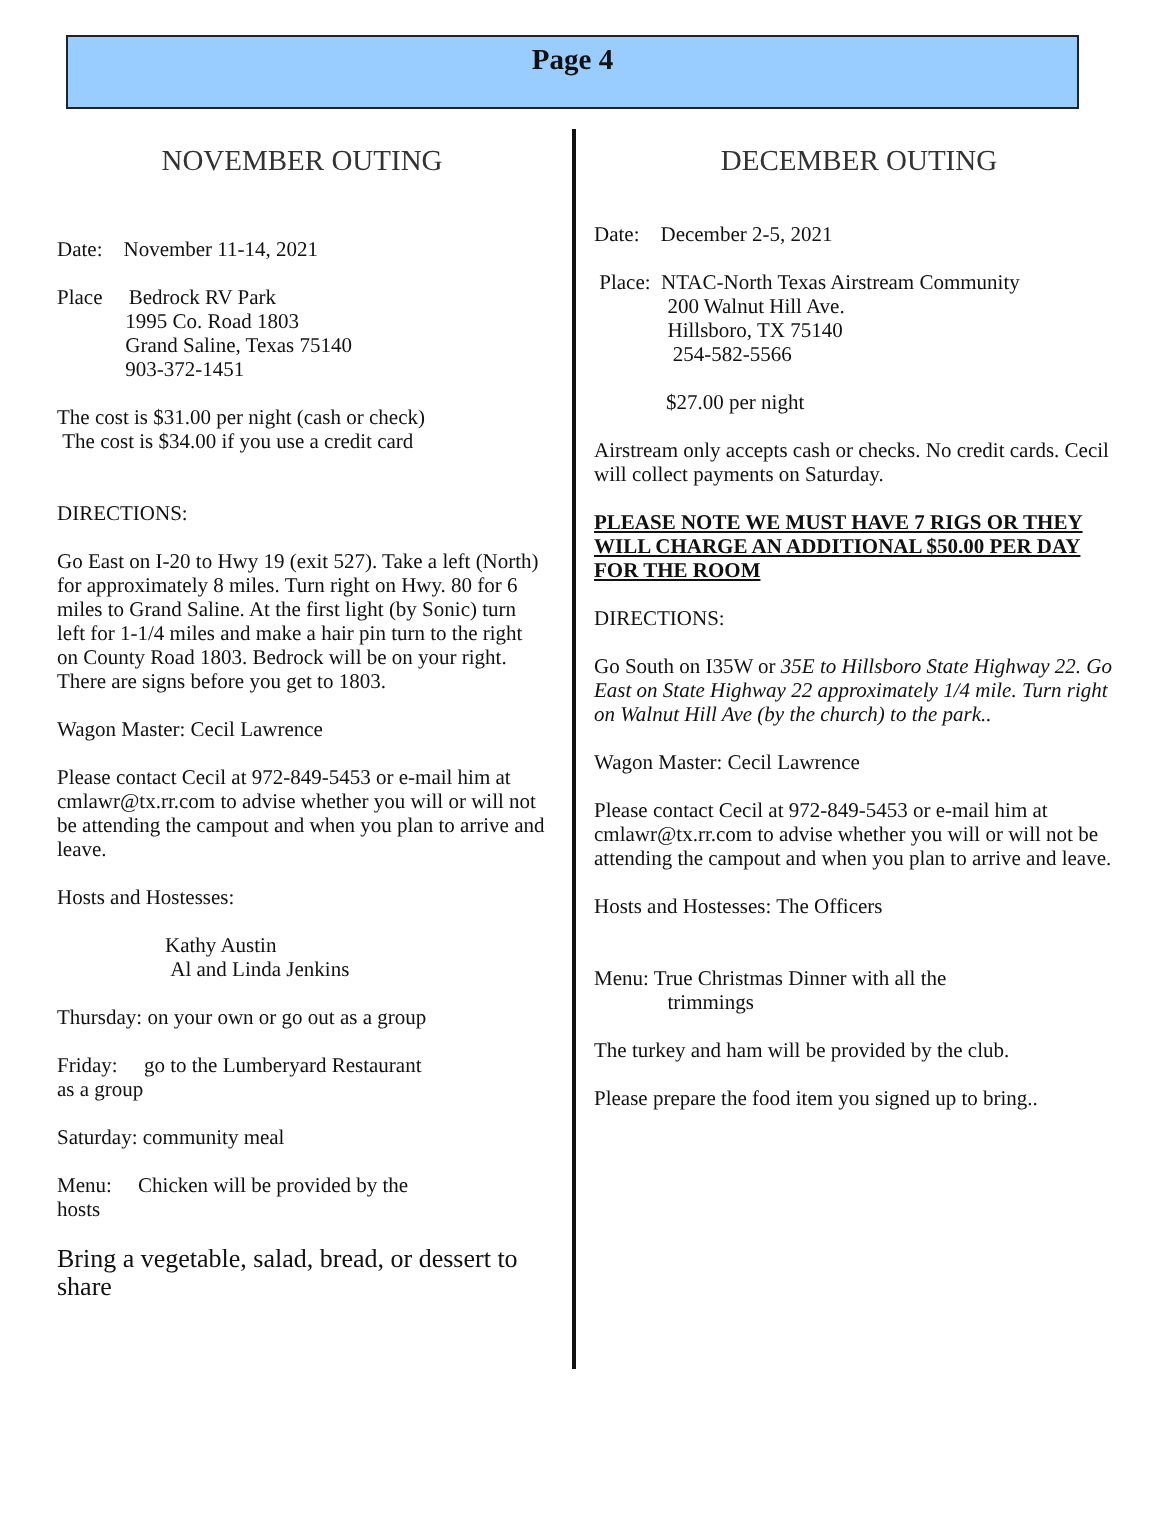Page 4
NOVEMBER OUTING
Date: November 11-14, 2021
Place Bedrock RV Park
1995 Co. Road 1803
Grand Saline, Texas 75140
903-372-1451
The cost is $31.00 per night (cash or check)
The cost is $34.00 if you use a credit card
DIRECTIONS:
Go East on I-20 to Hwy 19 (exit 527). Take a left (North) for approximately 8 miles. Turn right on Hwy. 80 for 6 miles to Grand Saline. At the first light (by Sonic) turn left for 1-1/4 miles and make a hair pin turn to the right on County Road 1803. Bedrock will be on your right. There are signs before you get to 1803.
Wagon Master: Cecil Lawrence
Please contact Cecil at 972-849-5453 or e-mail him at cmlawr@tx.rr.com to advise whether you will or will not be attending the campout and when you plan to arrive and leave.
Hosts and Hostesses:
Kathy Austin
Al and Linda Jenkins
Thursday: on your own or go out as a group
Friday: go to the Lumberyard Restaurant
as a group
Saturday: community meal
Menu: Chicken will be provided by the
hosts
Bring a vegetable, salad, bread, or dessert to share
DECEMBER OUTING
Date: December 2-5, 2021
Place: NTAC-North Texas Airstream Community
200 Walnut Hill Ave.
Hillsboro, TX 75140
254-582-5566
$27.00 per night
Airstream only accepts cash or checks. No credit cards. Cecil will collect payments on Saturday.
PLEASE NOTE WE MUST HAVE 7 RIGS OR THEY WILL CHARGE AN ADDITIONAL $50.00 PER DAY FOR THE ROOM
DIRECTIONS:
Go South on I35W or 35E to Hillsboro State Highway 22. Go East on State Highway 22 approximately 1/4 mile. Turn right on Walnut Hill Ave (by the church) to the park..
Wagon Master: Cecil Lawrence
Please contact Cecil at 972-849-5453 or e-mail him at cmlawr@tx.rr.com to advise whether you will or will not be attending the campout and when you plan to arrive and leave.
Hosts and Hostesses: The Officers
Menu: True Christmas Dinner with all the
trimmings
The turkey and ham will be provided by the club.
Please prepare the food item you signed up to bring..